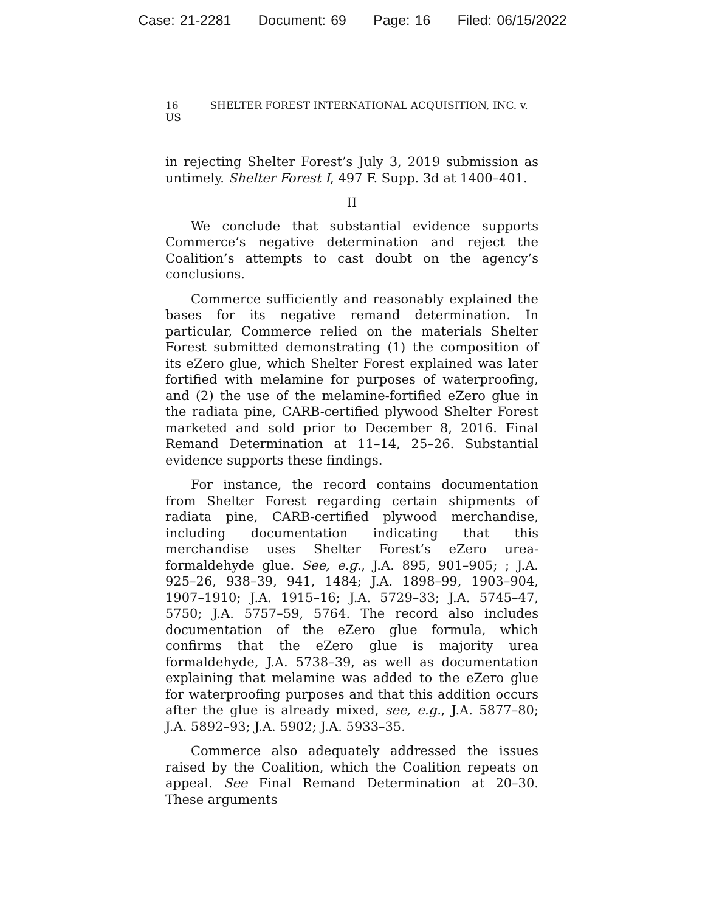Case: 21-2281 Document: 69 Page: 16 Filed: 06/15/2022
16 SHELTER FOREST INTERNATIONAL ACQUISITION, INC. v. US
in rejecting Shelter Forest’s July 3, 2019 submission as untimely. Shelter Forest I, 497 F. Supp. 3d at 1400–401.
II
We conclude that substantial evidence supports Commerce’s negative determination and reject the Coalition’s attempts to cast doubt on the agency’s conclusions.
Commerce sufficiently and reasonably explained the bases for its negative remand determination. In particular, Commerce relied on the materials Shelter Forest submitted demonstrating (1) the composition of its eZero glue, which Shelter Forest explained was later fortified with melamine for purposes of waterproofing, and (2) the use of the melamine-fortified eZero glue in the radiata pine, CARB-certified plywood Shelter Forest marketed and sold prior to December 8, 2016. Final Remand Determination at 11–14, 25–26. Substantial evidence supports these findings.
For instance, the record contains documentation from Shelter Forest regarding certain shipments of radiata pine, CARB-certified plywood merchandise, including documentation indicating that this merchandise uses Shelter Forest’s eZero urea-formaldehyde glue. See, e.g., J.A. 895, 901–905; ; J.A. 925–26, 938–39, 941, 1484; J.A. 1898–99, 1903–904, 1907–1910; J.A. 1915–16; J.A. 5729–33; J.A. 5745–47, 5750; J.A. 5757–59, 5764. The record also includes documentation of the eZero glue formula, which confirms that the eZero glue is majority urea formaldehyde, J.A. 5738–39, as well as documentation explaining that melamine was added to the eZero glue for waterproofing purposes and that this addition occurs after the glue is already mixed, see, e.g., J.A. 5877–80; J.A. 5892–93; J.A. 5902; J.A. 5933–35.
Commerce also adequately addressed the issues raised by the Coalition, which the Coalition repeats on appeal. See Final Remand Determination at 20–30. These arguments